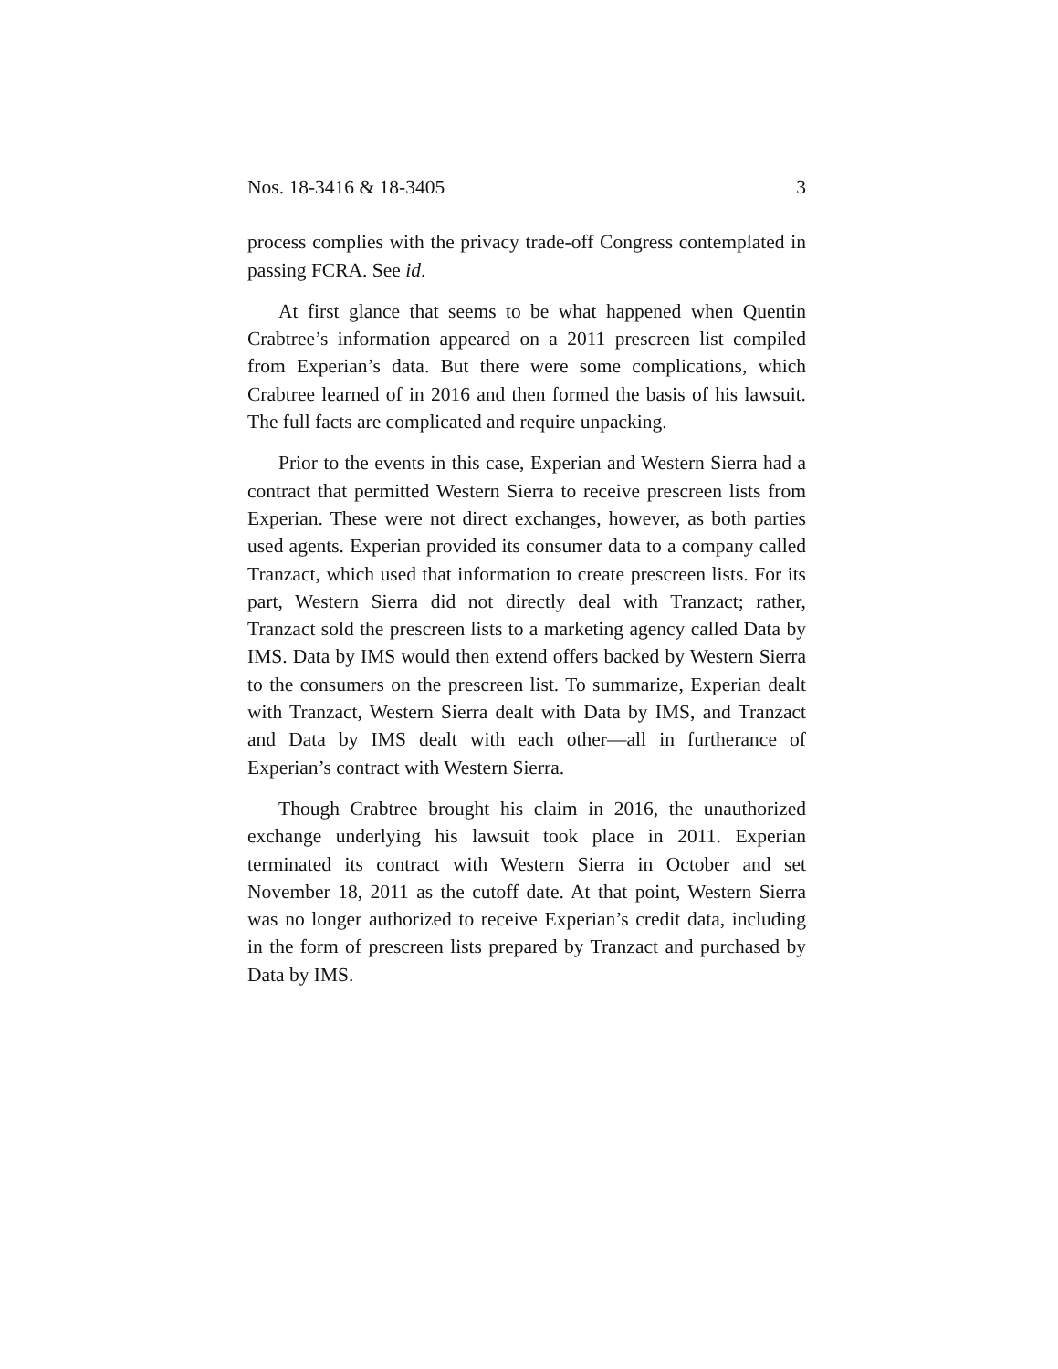Nos. 18-3416 & 18-3405 3
process complies with the privacy trade-off Congress contemplated in passing FCRA. See id.
At first glance that seems to be what happened when Quentin Crabtree’s information appeared on a 2011 prescreen list compiled from Experian’s data. But there were some complications, which Crabtree learned of in 2016 and then formed the basis of his lawsuit. The full facts are complicated and require unpacking.
Prior to the events in this case, Experian and Western Sierra had a contract that permitted Western Sierra to receive prescreen lists from Experian. These were not direct exchanges, however, as both parties used agents. Experian provided its consumer data to a company called Tranzact, which used that information to create prescreen lists. For its part, Western Sierra did not directly deal with Tranzact; rather, Tranzact sold the prescreen lists to a marketing agency called Data by IMS. Data by IMS would then extend offers backed by Western Sierra to the consumers on the prescreen list. To summarize, Experian dealt with Tranzact, Western Sierra dealt with Data by IMS, and Tranzact and Data by IMS dealt with each other—all in furtherance of Experian’s contract with Western Sierra.
Though Crabtree brought his claim in 2016, the unauthorized exchange underlying his lawsuit took place in 2011. Experian terminated its contract with Western Sierra in October and set November 18, 2011 as the cutoff date. At that point, Western Sierra was no longer authorized to receive Experian’s credit data, including in the form of prescreen lists prepared by Tranzact and purchased by Data by IMS.